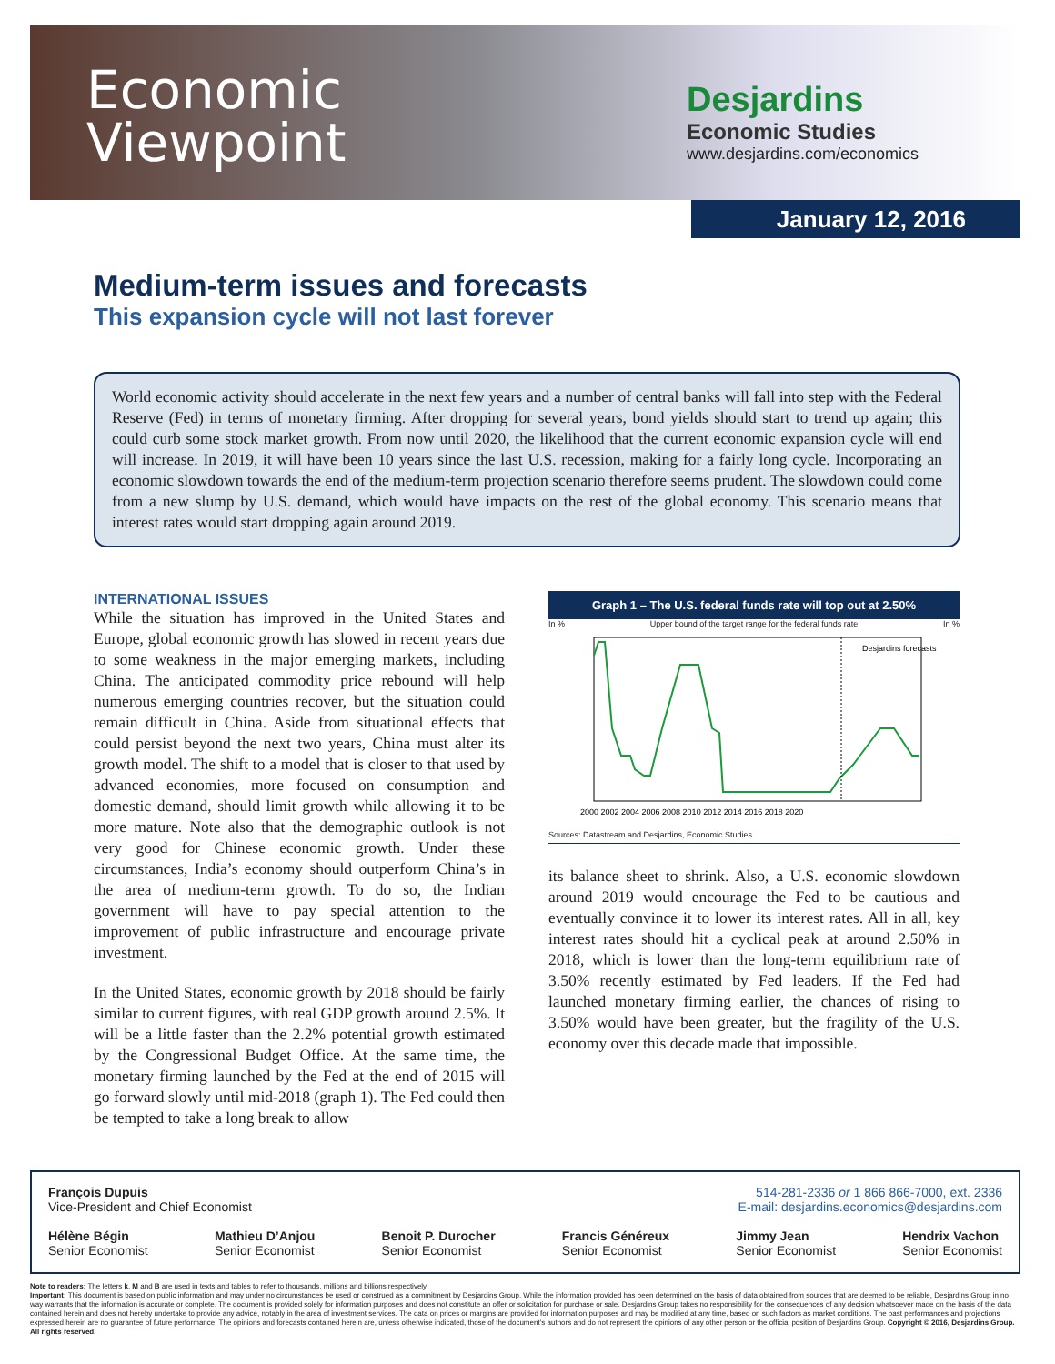Economic
Viewpoint
Desjardins
Economic Studies
www.desjardins.com/economics
January 12, 2016
Medium-term issues and forecasts
This expansion cycle will not last forever
World economic activity should accelerate in the next few years and a number of central banks will fall into step with the Federal Reserve (Fed) in terms of monetary firming. After dropping for several years, bond yields should start to trend up again; this could curb some stock market growth. From now until 2020, the likelihood that the current economic expansion cycle will end will increase. In 2019, it will have been 10 years since the last U.S. recession, making for a fairly long cycle. Incorporating an economic slowdown towards the end of the medium-term projection scenario therefore seems prudent. The slowdown could come from a new slump by U.S. demand, which would have impacts on the rest of the global economy. This scenario means that interest rates would start dropping again around 2019.
INTERNATIONAL ISSUES
While the situation has improved in the United States and Europe, global economic growth has slowed in recent years due to some weakness in the major emerging markets, including China. The anticipated commodity price rebound will help numerous emerging countries recover, but the situation could remain difficult in China. Aside from situational effects that could persist beyond the next two years, China must alter its growth model. The shift to a model that is closer to that used by advanced economies, more focused on consumption and domestic demand, should limit growth while allowing it to be more mature. Note also that the demographic outlook is not very good for Chinese economic growth. Under these circumstances, India’s economy should outperform China’s in the area of medium-term growth. To do so, the Indian government will have to pay special attention to the improvement of public infrastructure and encourage private investment.
In the United States, economic growth by 2018 should be fairly similar to current figures, with real GDP growth around 2.5%. It will be a little faster than the 2.2% potential growth estimated by the Congressional Budget Office. At the same time, the monetary firming launched by the Fed at the end of 2015 will go forward slowly until mid-2018 (graph 1). The Fed could then be tempted to take a long break to allow
Graph 1 – The U.S. federal funds rate will top out at 2.50%
In % Upper bound of the target range for the federal funds rate In %
Desjardins forecasts
2000 2002 2004 2006 2008 2010 2012 2014 2016 2018 2020
Sources: Datastream and Desjardins, Economic Studies
its balance sheet to shrink. Also, a U.S. economic slowdown around 2019 would encourage the Fed to be cautious and eventually convince it to lower its interest rates. All in all, key interest rates should hit a cyclical peak at around 2.50% in 2018, which is lower than the long-term equilibrium rate of 3.50% recently estimated by Fed leaders. If the Fed had launched monetary firming earlier, the chances of rising to 3.50% would have been greater, but the fragility of the U.S. economy over this decade made that impossible.
François Dupuis
Vice-President and Chief Economist
514-281-2336 or 1 866 866-7000, ext. 2336
E-mail: desjardins.economics@desjardins.com
Hélène Bégin
Senior Economist
Mathieu D’Anjou
Senior Economist
Benoit P. Durocher
Senior Economist
Francis Généreux
Senior Economist
Jimmy Jean
Senior Economist
Hendrix Vachon
Senior Economist
Note to readers: The letters k, M and B are used in texts and tables to refer to thousands, millions and billions respectively.
Important: This document is based on public information and may under no circumstances be used or construed as a commitment by Desjardins Group. While the information provided has been determined on the basis of data obtained from sources that are deemed to be reliable, Desjardins Group in no way warrants that the information is accurate or complete. The document is provided solely for information purposes and does not constitute an offer or solicitation for purchase or sale. Desjardins Group takes no responsibility for the consequences of any decision whatsoever made on the basis of the data contained herein and does not hereby undertake to provide any advice, notably in the area of investment services. The data on prices or margins are provided for information purposes and may be modified at any time, based on such factors as market conditions. The past performances and projections expressed herein are no guarantee of future performance. The opinions and forecasts contained herein are, unless otherwise indicated, those of the document’s authors and do not represent the opinions of any other person or the official position of Desjardins Group. Copyright © 2016, Desjardins Group. All rights reserved.